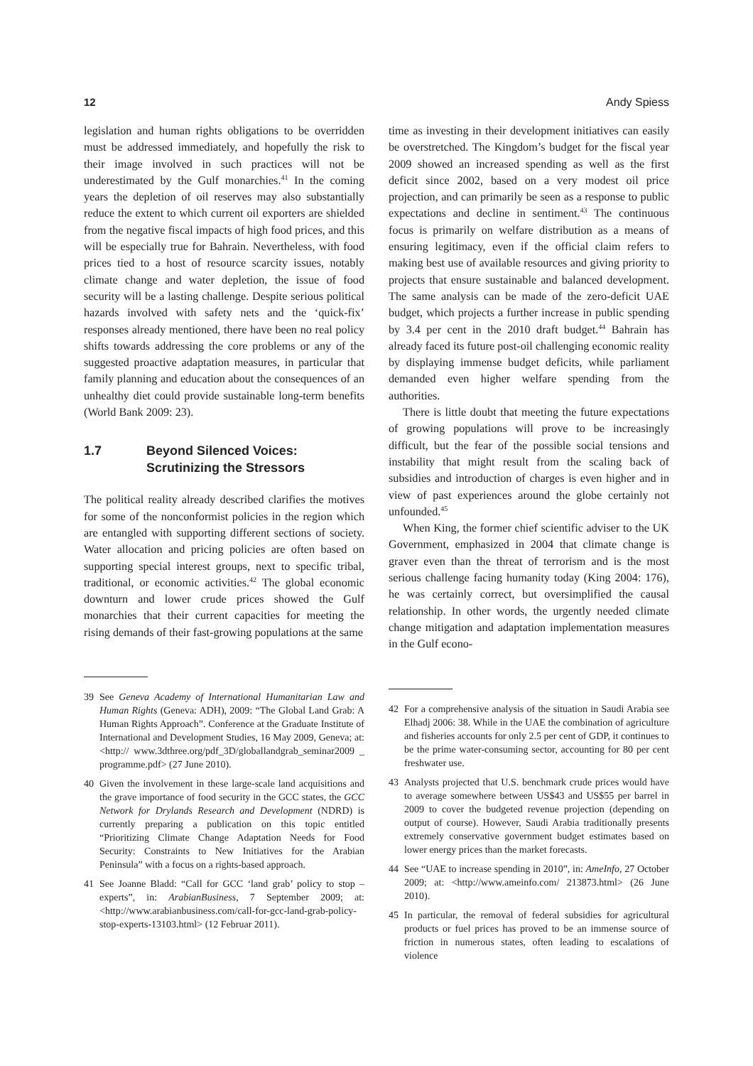12 Andy Spiess
legislation and human rights obligations to be overridden must be addressed immediately, and hopefully the risk to their image involved in such practices will not be underestimated by the Gulf monarchies.<sup>41</sup> In the coming years the depletion of oil reserves may also substantially reduce the extent to which current oil exporters are shielded from the negative fiscal impacts of high food prices, and this will be especially true for Bahrain. Nevertheless, with food prices tied to a host of resource scarcity issues, notably climate change and water depletion, the issue of food security will be a lasting challenge. Despite serious political hazards involved with safety nets and the ‘quick-fix’ responses already mentioned, there have been no real policy shifts towards addressing the core problems or any of the suggested proactive adaptation measures, in particular that family planning and education about the consequences of an unhealthy diet could provide sustainable long-term benefits (World Bank 2009: 23).
1.7 Beyond Silenced Voices:
Scrutinizing the Stressors
The political reality already described clarifies the motives for some of the nonconformist policies in the region which are entangled with supporting different sections of society. Water allocation and pricing policies are often based on supporting special interest groups, next to specific tribal, traditional, or economic activities.<sup>42</sup> The global economic downturn and lower crude prices showed the Gulf monarchies that their current capacities for meeting the rising demands of their fast-growing populations at the same
39 See Geneva Academy of International Humanitarian Law and Human Rights (Geneva: ADH), 2009: “The Global Land Grab: A Human Rights Approach”. Conference at the Graduate Institute of International and Development Studies, 16 May 2009, Geneva; at: <http:// www.3dthree.org/pdf_3D/globallandgrab_seminar2009 _ programme.pdf> (27 June 2010).
40 Given the involvement in these large-scale land acquisitions and the grave importance of food security in the GCC states, the GCC Network for Drylands Research and Development (NDRD) is currently preparing a publication on this topic entitled “Prioritizing Climate Change Adaptation Needs for Food Security: Constraints to New Initiatives for the Arabian Peninsula” with a focus on a rights-based approach.
41 See Joanne Bladd: “Call for GCC ‘land grab’ policy to stop – experts”, in: ArabianBusiness, 7 September 2009; at: <http://www.arabianbusiness.com/call-for-gcc-land-grab-policy-stop-experts-13103.html> (12 Februar 2011).
time as investing in their development initiatives can easily be overstretched. The Kingdom’s budget for the fiscal year 2009 showed an increased spending as well as the first deficit since 2002, based on a very modest oil price projection, and can primarily be seen as a response to public expectations and decline in sentiment.<sup>43</sup> The continuous focus is primarily on welfare distribution as a means of ensuring legitimacy, even if the official claim refers to making best use of available resources and giving priority to projects that ensure sustainable and balanced development. The same analysis can be made of the zero-deficit UAE budget, which projects a further increase in public spending by 3.4 per cent in the 2010 draft budget.<sup>44</sup> Bahrain has already faced its future post-oil challenging economic reality by displaying immense budget deficits, while parliament demanded even higher welfare spending from the authorities.
There is little doubt that meeting the future expectations of growing populations will prove to be increasingly difficult, but the fear of the possible social tensions and instability that might result from the scaling back of subsidies and introduction of charges is even higher and in view of past experiences around the globe certainly not unfounded.<sup>45</sup>
When King, the former chief scientific adviser to the UK Government, emphasized in 2004 that climate change is graver even than the threat of terrorism and is the most serious challenge facing humanity today (King 2004: 176), he was certainly correct, but oversimplified the causal relationship. In other words, the urgently needed climate change mitigation and adaptation implementation measures in the Gulf econo-
42 For a comprehensive analysis of the situation in Saudi Arabia see Elhadj 2006: 38. While in the UAE the combination of agriculture and fisheries accounts for only 2.5 per cent of GDP, it continues to be the prime water-consuming sector, accounting for 80 per cent freshwater use.
43 Analysts projected that U.S. benchmark crude prices would have to average somewhere between US$43 and US$55 per barrel in 2009 to cover the budgeted revenue projection (depending on output of course). However, Saudi Arabia traditionally presents extremely conservative government budget estimates based on lower energy prices than the market forecasts.
44 See “UAE to increase spending in 2010”, in: AmeInfo, 27 October 2009; at: <http://www.ameinfo.com/ 213873.html> (26 June 2010).
45 In particular, the removal of federal subsidies for agricultural products or fuel prices has proved to be an immense source of friction in numerous states, often leading to escalations of violence